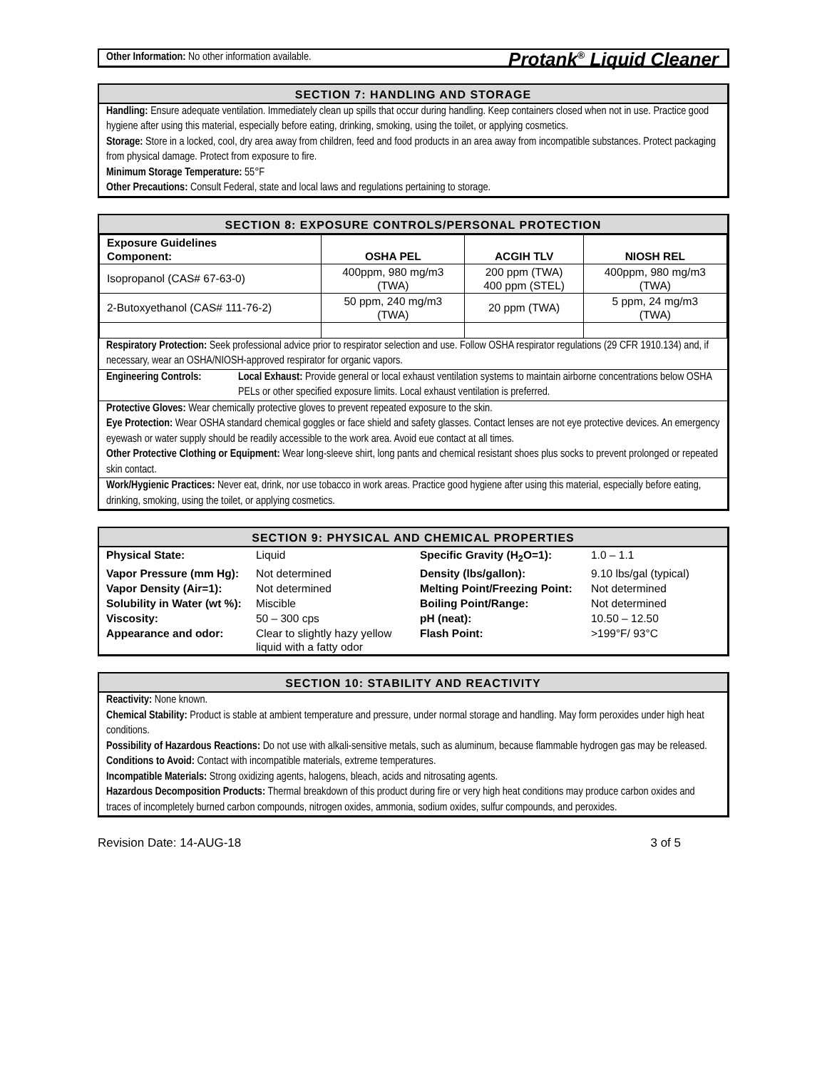Protank<sup>®</sup> Liquid Cleaner
Other Information: No other information available.
SECTION 7: HANDLING AND STORAGE
Handling: Ensure adequate ventilation. Immediately clean up spills that occur during handling. Keep containers closed when not in use. Practice good hygiene after using this material, especially before eating, drinking, smoking, using the toilet, or applying cosmetics.
Storage: Store in a locked, cool, dry area away from children, feed and food products in an area away from incompatible substances. Protect packaging from physical damage. Protect from exposure to fire.
Minimum Storage Temperature: 55°F
Other Precautions: Consult Federal, state and local laws and regulations pertaining to storage.
SECTION 8: EXPOSURE CONTROLS/PERSONAL PROTECTION
| Exposure Guidelines Component: | OSHA PEL | ACGIH TLV | NIOSH REL |
| --- | --- | --- | --- |
| Isopropanol (CAS# 67-63-0) | 400ppm, 980 mg/m3 (TWA) | 200 ppm (TWA) 400 ppm (STEL) | 400ppm, 980 mg/m3 (TWA) |
| 2-Butoxyethanol (CAS# 111-76-2) | 50 ppm, 240 mg/m3 (TWA) | 20 ppm (TWA) | 5 ppm, 24 mg/m3 (TWA) |
Respiratory Protection: Seek professional advice prior to respirator selection and use. Follow OSHA respirator regulations (29 CFR 1910.134) and, if necessary, wear an OSHA/NIOSH-approved respirator for organic vapors.
Engineering Controls:
Local Exhaust: Provide general or local exhaust ventilation systems to maintain airborne concentrations below OSHA PELs or other specified exposure limits. Local exhaust ventilation is preferred.
Protective Gloves: Wear chemically protective gloves to prevent repeated exposure to the skin.
Eye Protection: Wear OSHA standard chemical goggles or face shield and safety glasses. Contact lenses are not eye protective devices. An emergency eyewash or water supply should be readily accessible to the work area. Avoid eue contact at all times.
Other Protective Clothing or Equipment: Wear long-sleeve shirt, long pants and chemical resistant shoes plus socks to prevent prolonged or repeated skin contact.
Work/Hygienic Practices: Never eat, drink, nor use tobacco in work areas. Practice good hygiene after using this material, especially before eating, drinking, smoking, using the toilet, or applying cosmetics.
SECTION 9: PHYSICAL AND CHEMICAL PROPERTIES
| Physical State: | Liquid | Specific Gravity (H<sub>2</sub>O=1): | 1.0 – 1.1 |
| Vapor Pressure (mm Hg): | Not determined | Density (lbs/gallon): | 9.10 lbs/gal (typical) |
| Vapor Density (Air=1): | Not determined | Melting Point/Freezing Point: | Not determined |
| Solubility in Water (wt %): | Miscible | Boiling Point/Range: | Not determined |
| Viscosity: | 50 – 300 cps | pH (neat): | 10.50 – 12.50 |
| Appearance and odor: | Clear to slightly hazy yellow liquid with a fatty odor | Flash Point: | >199°F/ 93°C |
SECTION 10: STABILITY AND REACTIVITY
Reactivity: None known.
Chemical Stability: Product is stable at ambient temperature and pressure, under normal storage and handling. May form peroxides under high heat conditions.
Possibility of Hazardous Reactions: Do not use with alkali-sensitive metals, such as aluminum, because flammable hydrogen gas may be released.
Conditions to Avoid: Contact with incompatible materials, extreme temperatures.
Incompatible Materials: Strong oxidizing agents, halogens, bleach, acids and nitrosating agents.
Hazardous Decomposition Products: Thermal breakdown of this product during fire or very high heat conditions may produce carbon oxides and traces of incompletely burned carbon compounds, nitrogen oxides, ammonia, sodium oxides, sulfur compounds, and peroxides.
Revision Date: 14-AUG-18 3 of 5